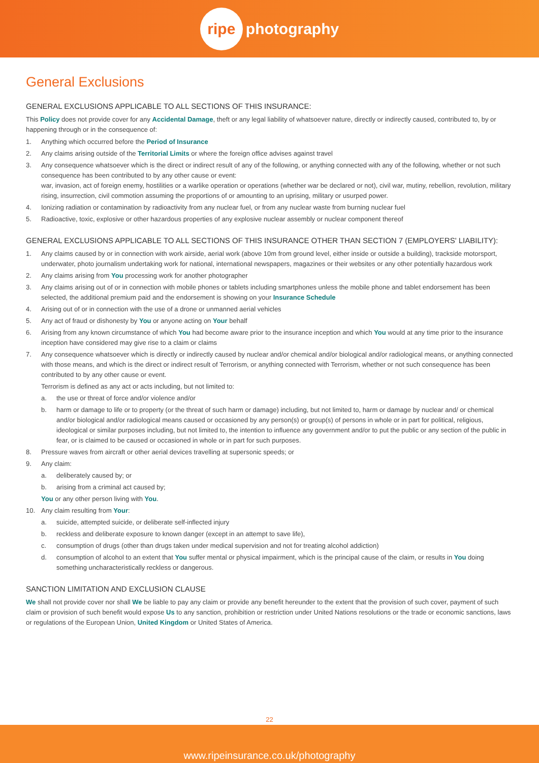ripe photography
General Exclusions
GENERAL EXCLUSIONS APPLICABLE TO ALL SECTIONS OF THIS INSURANCE:
This Policy does not provide cover for any Accidental Damage, theft or any legal liability of whatsoever nature, directly or indirectly caused, contributed to, by or happening through or in the consequence of:
1. Anything which occurred before the Period of Insurance
2. Any claims arising outside of the Territorial Limits or where the foreign office advises against travel
3. Any consequence whatsoever which is the direct or indirect result of any of the following, or anything connected with any of the following, whether or not such consequence has been contributed to by any other cause or event:
war, invasion, act of foreign enemy, hostilities or a warlike operation or operations (whether war be declared or not), civil war, mutiny, rebellion, revolution, military rising, insurrection, civil commotion assuming the proportions of or amounting to an uprising, military or usurped power.
4. Ionizing radiation or contamination by radioactivity from any nuclear fuel, or from any nuclear waste from burning nuclear fuel
5. Radioactive, toxic, explosive or other hazardous properties of any explosive nuclear assembly or nuclear component thereof
GENERAL EXCLUSIONS APPLICABLE TO ALL SECTIONS OF THIS INSURANCE OTHER THAN SECTION 7 (EMPLOYERS' LIABILITY):
1. Any claims caused by or in connection with work airside, aerial work (above 10m from ground level, either inside or outside a building), trackside motorsport, underwater, photo journalism undertaking work for national, international newspapers, magazines or their websites or any other potentially hazardous work
2. Any claims arising from You processing work for another photographer
3. Any claims arising out of or in connection with mobile phones or tablets including smartphones unless the mobile phone and tablet endorsement has been selected, the additional premium paid and the endorsement is showing on your Insurance Schedule
4. Arising out of or in connection with the use of a drone or unmanned aerial vehicles
5. Any act of fraud or dishonesty by You or anyone acting on Your behalf
6. Arising from any known circumstance of which You had become aware prior to the insurance inception and which You would at any time prior to the insurance inception have considered may give rise to a claim or claims
7. Any consequence whatsoever which is directly or indirectly caused by nuclear and/or chemical and/or biological and/or radiological means, or anything connected with those means, and which is the direct or indirect result of Terrorism, or anything connected with Terrorism, whether or not such consequence has been contributed to by any other cause or event.
Terrorism is defined as any act or acts including, but not limited to:
a. the use or threat of force and/or violence and/or
b. harm or damage to life or to property (or the threat of such harm or damage) including, but not limited to, harm or damage by nuclear and/ or chemical and/or biological and/or radiological means caused or occasioned by any person(s) or group(s) of persons in whole or in part for political, religious, ideological or similar purposes including, but not limited to, the intention to influence any government and/or to put the public or any section of the public in fear, or is claimed to be caused or occasioned in whole or in part for such purposes.
8. Pressure waves from aircraft or other aerial devices travelling at supersonic speeds; or
9. Any claim:
a. deliberately caused by; or
b. arising from a criminal act caused by;
You or any other person living with You.
10. Any claim resulting from Your:
a. suicide, attempted suicide, or deliberate self-inflected injury
b. reckless and deliberate exposure to known danger (except in an attempt to save life),
c. consumption of drugs (other than drugs taken under medical supervision and not for treating alcohol addiction)
d. consumption of alcohol to an extent that You suffer mental or physical impairment, which is the principal cause of the claim, or results in You doing something uncharacteristically reckless or dangerous.
SANCTION LIMITATION AND EXCLUSION CLAUSE
We shall not provide cover nor shall We be liable to pay any claim or provide any benefit hereunder to the extent that the provision of such cover, payment of such claim or provision of such benefit would expose Us to any sanction, prohibition or restriction under United Nations resolutions or the trade or economic sanctions, laws or regulations of the European Union, United Kingdom or United States of America.
22
www.ripeinsurance.co.uk/photography